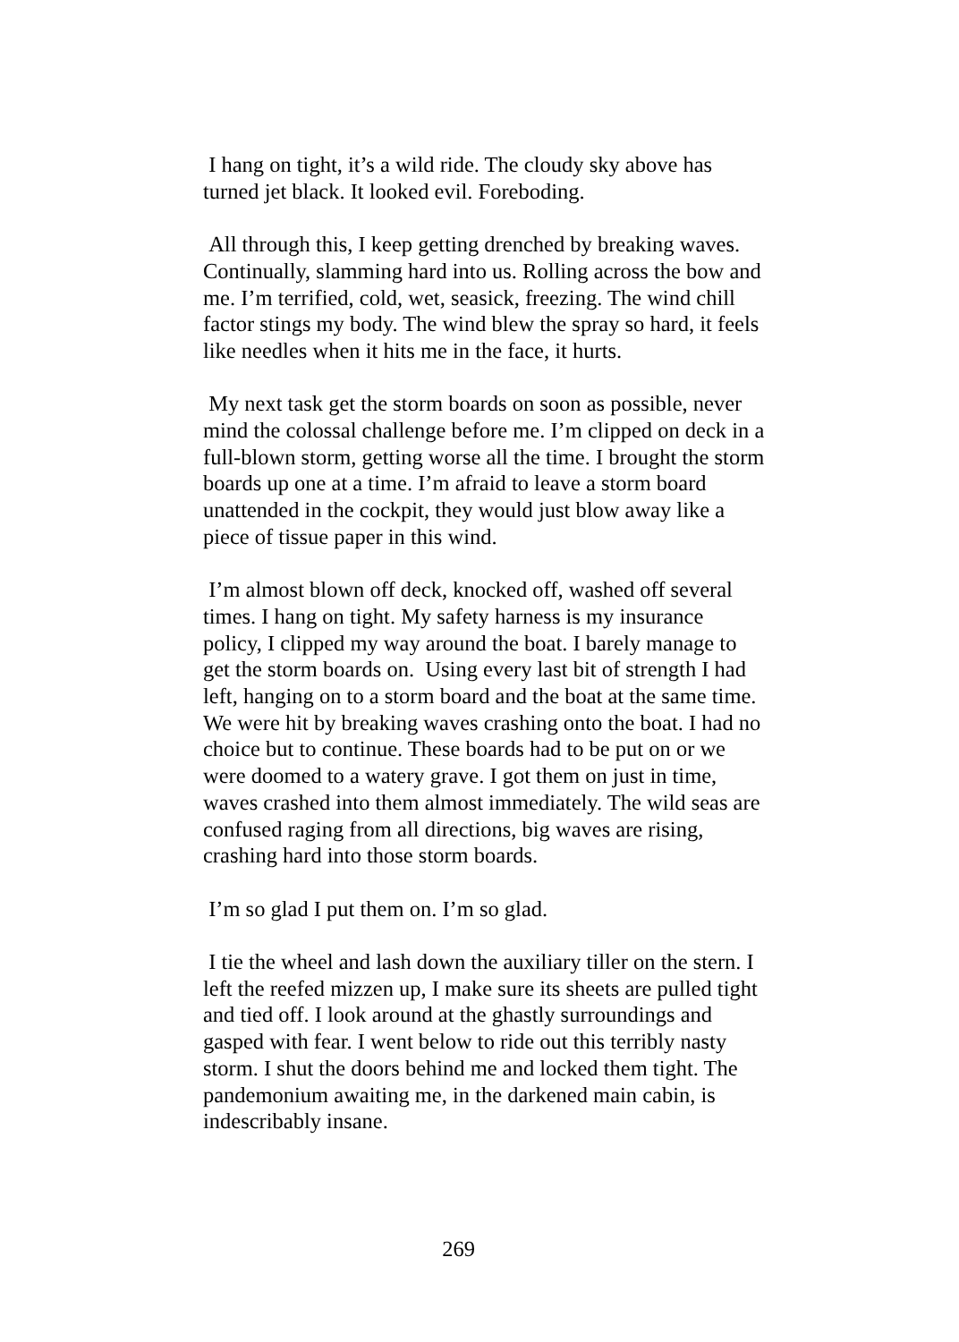I hang on tight, it’s a wild ride. The cloudy sky above has turned jet black. It looked evil. Foreboding.
All through this, I keep getting drenched by breaking waves. Continually, slamming hard into us. Rolling across the bow and me. I’m terrified, cold, wet, seasick, freezing. The wind chill factor stings my body. The wind blew the spray so hard, it feels like needles when it hits me in the face, it hurts.
My next task get the storm boards on soon as possible, never mind the colossal challenge before me. I’m clipped on deck in a full-blown storm, getting worse all the time. I brought the storm boards up one at a time. I’m afraid to leave a storm board unattended in the cockpit, they would just blow away like a piece of tissue paper in this wind.
I’m almost blown off deck, knocked off, washed off several times. I hang on tight. My safety harness is my insurance policy, I clipped my way around the boat. I barely manage to get the storm boards on. Using every last bit of strength I had left, hanging on to a storm board and the boat at the same time. We were hit by breaking waves crashing onto the boat. I had no choice but to continue. These boards had to be put on or we were doomed to a watery grave. I got them on just in time, waves crashed into them almost immediately. The wild seas are confused raging from all directions, big waves are rising, crashing hard into those storm boards.
I’m so glad I put them on. I’m so glad.
I tie the wheel and lash down the auxiliary tiller on the stern. I left the reefed mizzen up, I make sure its sheets are pulled tight and tied off. I look around at the ghastly surroundings and gasped with fear. I went below to ride out this terribly nasty storm. I shut the doors behind me and locked them tight. The pandemonium awaiting me, in the darkened main cabin, is indescribably insane.
269